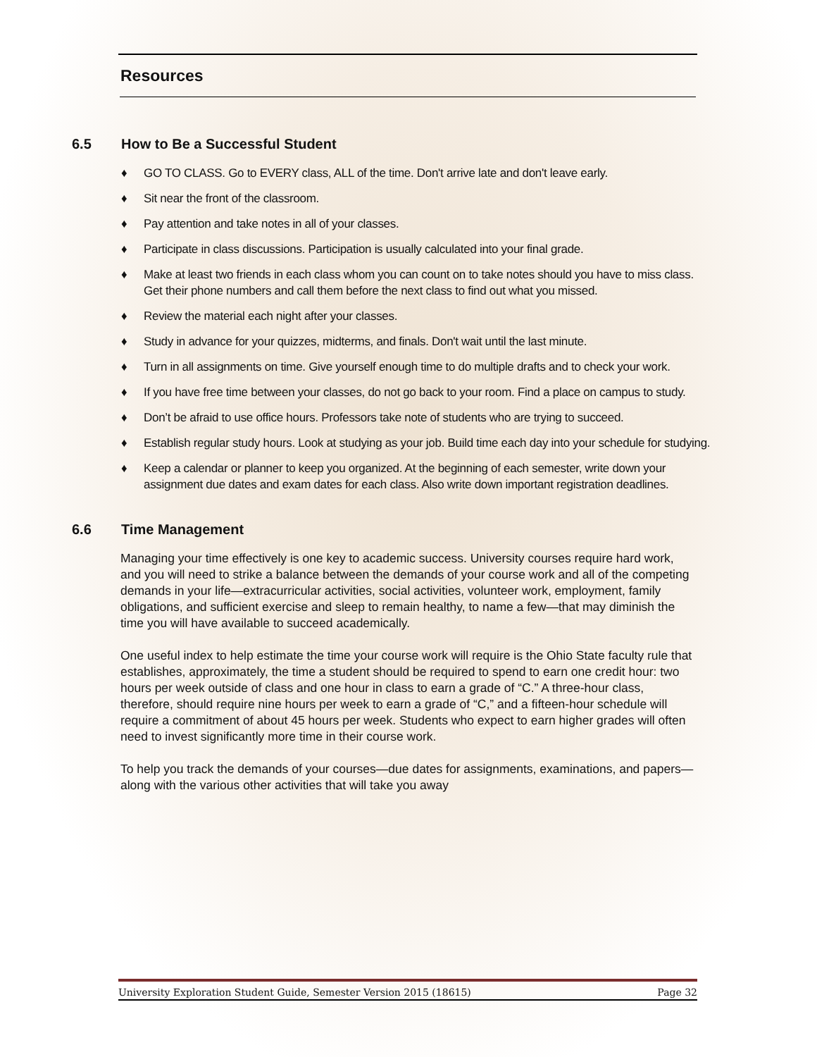Resources
6.5 How to Be a Successful Student
♦ GO TO CLASS. Go to EVERY class, ALL of the time. Don't arrive late and don't leave early.
♦ Sit near the front of the classroom.
♦ Pay attention and take notes in all of your classes.
♦ Participate in class discussions. Participation is usually calculated into your final grade.
♦ Make at least two friends in each class whom you can count on to take notes should you have to miss class. Get their phone numbers and call them before the next class to find out what you missed.
♦ Review the material each night after your classes.
♦ Study in advance for your quizzes, midterms, and finals. Don't wait until the last minute.
♦ Turn in all assignments on time. Give yourself enough time to do multiple drafts and to check your work.
♦ If you have free time between your classes, do not go back to your room. Find a place on campus to study.
♦ Don’t be afraid to use office hours. Professors take note of students who are trying to succeed.
♦ Establish regular study hours. Look at studying as your job. Build time each day into your schedule for studying.
♦ Keep a calendar or planner to keep you organized. At the beginning of each semester, write down your assignment due dates and exam dates for each class. Also write down important registration deadlines.
6.6 Time Management
Managing your time effectively is one key to academic success. University courses require hard work, and you will need to strike a balance between the demands of your course work and all of the competing demands in your life—extracurricular activities, social activities, volunteer work, employment, family obligations, and sufficient exercise and sleep to remain healthy, to name a few—that may diminish the time you will have available to succeed academically.
One useful index to help estimate the time your course work will require is the Ohio State faculty rule that establishes, approximately, the time a student should be required to spend to earn one credit hour: two hours per week outside of class and one hour in class to earn a grade of “C.” A three-hour class, therefore, should require nine hours per week to earn a grade of “C,” and a fifteen-hour schedule will require a commitment of about 45 hours per week. Students who expect to earn higher grades will often need to invest significantly more time in their course work.
To help you track the demands of your courses—due dates for assignments, examinations, and papers—along with the various other activities that will take you away
University Exploration Student Guide, Semester Version 2015 (18615) Page 32